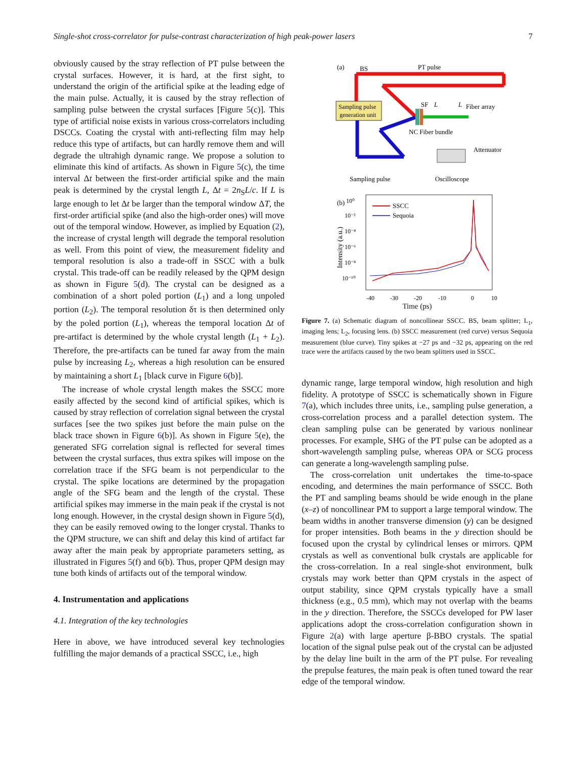Single-shot cross-correlator for pulse-contrast characterization of high peak-power lasers 7
obviously caused by the stray reflection of PT pulse between the crystal surfaces. However, it is hard, at the first sight, to understand the origin of the artificial spike at the leading edge of the main pulse. Actually, it is caused by the stray reflection of sampling pulse between the crystal surfaces [Figure 5(c)]. This type of artificial noise exists in various cross-correlators including DSCCs. Coating the crystal with anti-reflecting film may help reduce this type of artifacts, but can hardly remove them and will degrade the ultrahigh dynamic range. We propose a solution to eliminate this kind of artifacts. As shown in Figure 5(c), the time interval Δt between the first-order artificial spike and the main peak is determined by the crystal length L, Δt = 2n<sub>S</sub>L/c. If L is large enough to let Δt be larger than the temporal window ΔT, the first-order artificial spike (and also the high-order ones) will move out of the temporal window. However, as implied by Equation (2), the increase of crystal length will degrade the temporal resolution as well. From this point of view, the measurement fidelity and temporal resolution is also a trade-off in SSCC with a bulk crystal. This trade-off can be readily released by the QPM design as shown in Figure 5(d). The crystal can be designed as a combination of a short poled portion (L<sub>1</sub>) and a long unpoled portion (L<sub>2</sub>). The temporal resolution δτ is then determined only by the poled portion (L<sub>1</sub>), whereas the temporal location Δt of pre-artifact is determined by the whole crystal length (L<sub>1</sub> + L<sub>2</sub>). Therefore, the pre-artifacts can be tuned far away from the main pulse by increasing L<sub>2</sub>, whereas a high resolution can be ensured by maintaining a short L<sub>1</sub> [black curve in Figure 6(b)].
The increase of whole crystal length makes the SSCC more easily affected by the second kind of artificial spikes, which is caused by stray reflection of correlation signal between the crystal surfaces [see the two spikes just before the main pulse on the black trace shown in Figure 6(b)]. As shown in Figure 5(e), the generated SFG correlation signal is reflected for several times between the crystal surfaces, thus extra spikes will impose on the correlation trace if the SFG beam is not perpendicular to the crystal. The spike locations are determined by the propagation angle of the SFG beam and the length of the crystal. These artificial spikes may immerse in the main peak if the crystal is not long enough. However, in the crystal design shown in Figure 5(d), they can be easily removed owing to the longer crystal. Thanks to the QPM structure, we can shift and delay this kind of artifact far away after the main peak by appropriate parameters setting, as illustrated in Figures 5(f) and 6(b). Thus, proper QPM design may tune both kinds of artifacts out of the temporal window.
4. Instrumentation and applications
4.1. Integration of the key technologies
Here in above, we have introduced several key technologies fulfilling the major demands of a practical SSCC, i.e., high
(a)
BS
PT pulse
Sampling pulse
generation unit
SF
L
L
Fiber array
NC Fiber bundle
Attenuator
Sampling pulse
Oscilloscope
(b)
10⁰
10⁻²
10⁻⁴
10⁻⁶
10⁻⁸
10⁻¹⁰
SSCC
Sequoia
-40
-30
-20
-10
0
10
Intensity (a.u.)
Time (ps)
Figure 7. (a) Schematic diagram of noncollinear SSCC. BS, beam splitter; L<sub>1</sub>, imaging lens; L<sub>2</sub>, focusing lens. (b) SSCC measurement (red curve) versus Sequoia measurement (blue curve). Tiny spikes at −27 ps and −32 ps, appearing on the red trace were the artifacts caused by the two beam splitters used in SSCC.
dynamic range, large temporal window, high resolution and high fidelity. A prototype of SSCC is schematically shown in Figure 7(a), which includes three units, i.e., sampling pulse generation, a cross-correlation process and a parallel detection system. The clean sampling pulse can be generated by various nonlinear processes. For example, SHG of the PT pulse can be adopted as a short-wavelength sampling pulse, whereas OPA or SCG process can generate a long-wavelength sampling pulse.
The cross-correlation unit undertakes the time-to-space encoding, and determines the main performance of SSCC. Both the PT and sampling beams should be wide enough in the plane (x–z) of noncollinear PM to support a large temporal window. The beam widths in another transverse dimension (y) can be designed for proper intensities. Both beams in the y direction should be focused upon the crystal by cylindrical lenses or mirrors. QPM crystals as well as conventional bulk crystals are applicable for the cross-correlation. In a real single-shot environment, bulk crystals may work better than QPM crystals in the aspect of output stability, since QPM crystals typically have a small thickness (e.g., 0.5 mm), which may not overlap with the beams in the y direction. Therefore, the SSCCs developed for PW laser applications adopt the cross-correlation configuration shown in Figure 2(a) with large aperture β-BBO crystals. The spatial location of the signal pulse peak out of the crystal can be adjusted by the delay line built in the arm of the PT pulse. For revealing the prepulse features, the main peak is often tuned toward the rear edge of the temporal window.